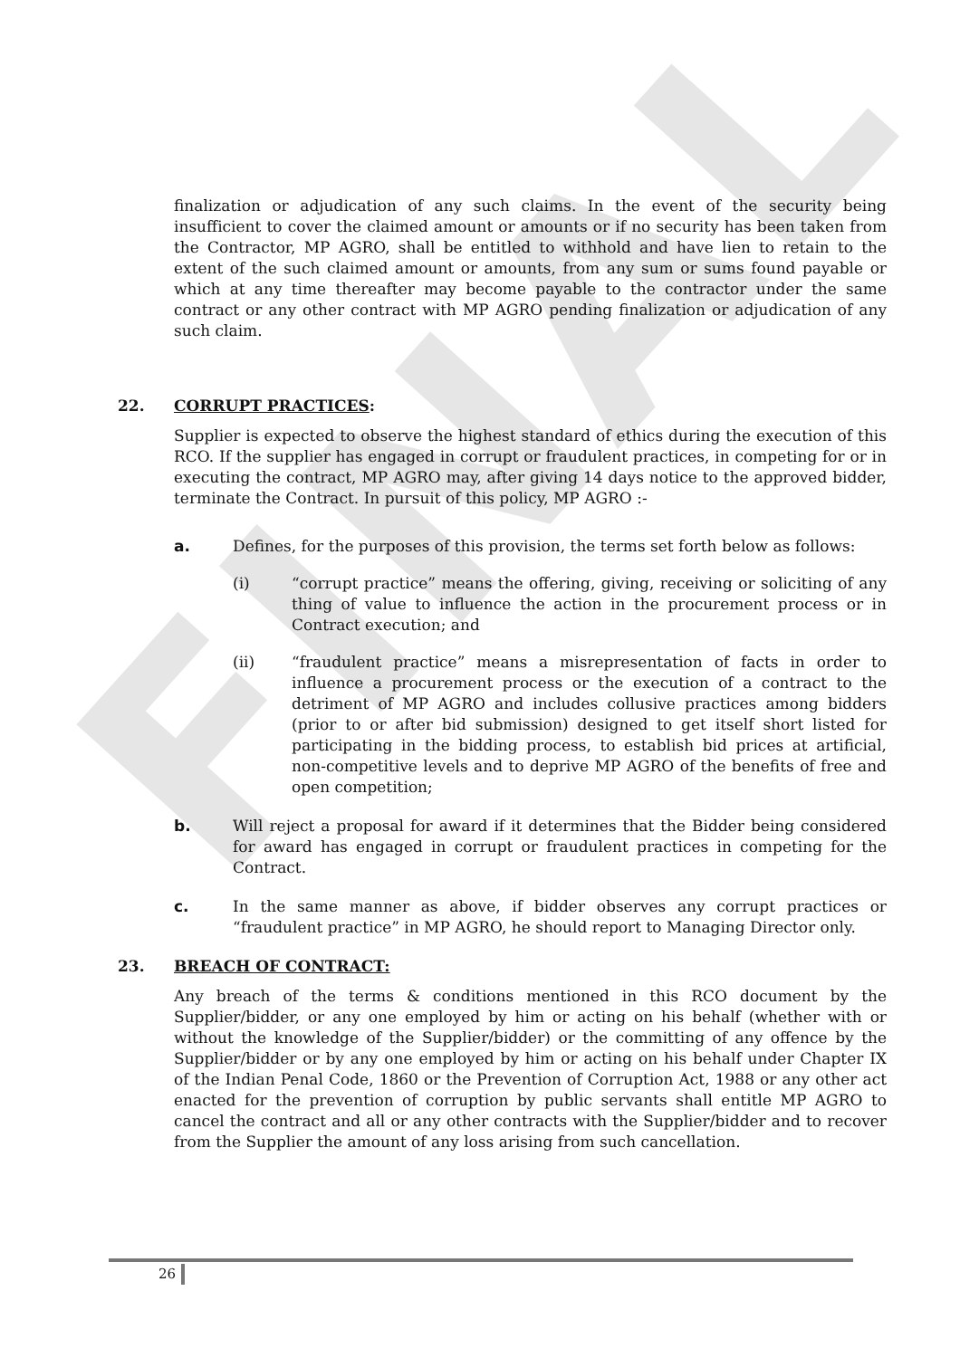FINAL
finalization or adjudication of any such claims. In the event of the security being insufficient to cover the claimed amount or amounts or if no security has been taken from the Contractor, MP AGRO, shall be entitled to withhold and have lien to retain to the extent of the such claimed amount or amounts, from any sum or sums found payable or which at any time thereafter may become payable to the contractor under the same contract or any other contract with MP AGRO pending finalization or adjudication of any such claim.
22. CORRUPT PRACTICES:
Supplier is expected to observe the highest standard of ethics during the execution of this RCO. If the supplier has engaged in corrupt or fraudulent practices, in competing for or in executing the contract, MP AGRO may, after giving 14 days notice to the approved bidder, terminate the Contract. In pursuit of this policy, MP AGRO :-
a. Defines, for the purposes of this provision, the terms set forth below as follows:
(i) “corrupt practice” means the offering, giving, receiving or soliciting of any thing of value to influence the action in the procurement process or in Contract execution; and
(ii) “fraudulent practice” means a misrepresentation of facts in order to influence a procurement process or the execution of a contract to the detriment of MP AGRO and includes collusive practices among bidders (prior to or after bid submission) designed to get itself short listed for participating in the bidding process, to establish bid prices at artificial, non-competitive levels and to deprive MP AGRO of the benefits of free and open competition;
b. Will reject a proposal for award if it determines that the Bidder being considered for award has engaged in corrupt or fraudulent practices in competing for the Contract.
c. In the same manner as above, if bidder observes any corrupt practices or “fraudulent practice” in MP AGRO, he should report to Managing Director only.
23. BREACH OF CONTRACT:
Any breach of the terms & conditions mentioned in this RCO document by the Supplier/bidder, or any one employed by him or acting on his behalf (whether with or without the knowledge of the Supplier/bidder) or the committing of any offence by the Supplier/bidder or by any one employed by him or acting on his behalf under Chapter IX of the Indian Penal Code, 1860 or the Prevention of Corruption Act, 1988 or any other act enacted for the prevention of corruption by public servants shall entitle MP AGRO to cancel the contract and all or any other contracts with the Supplier/bidder and to recover from the Supplier the amount of any loss arising from such cancellation.
26